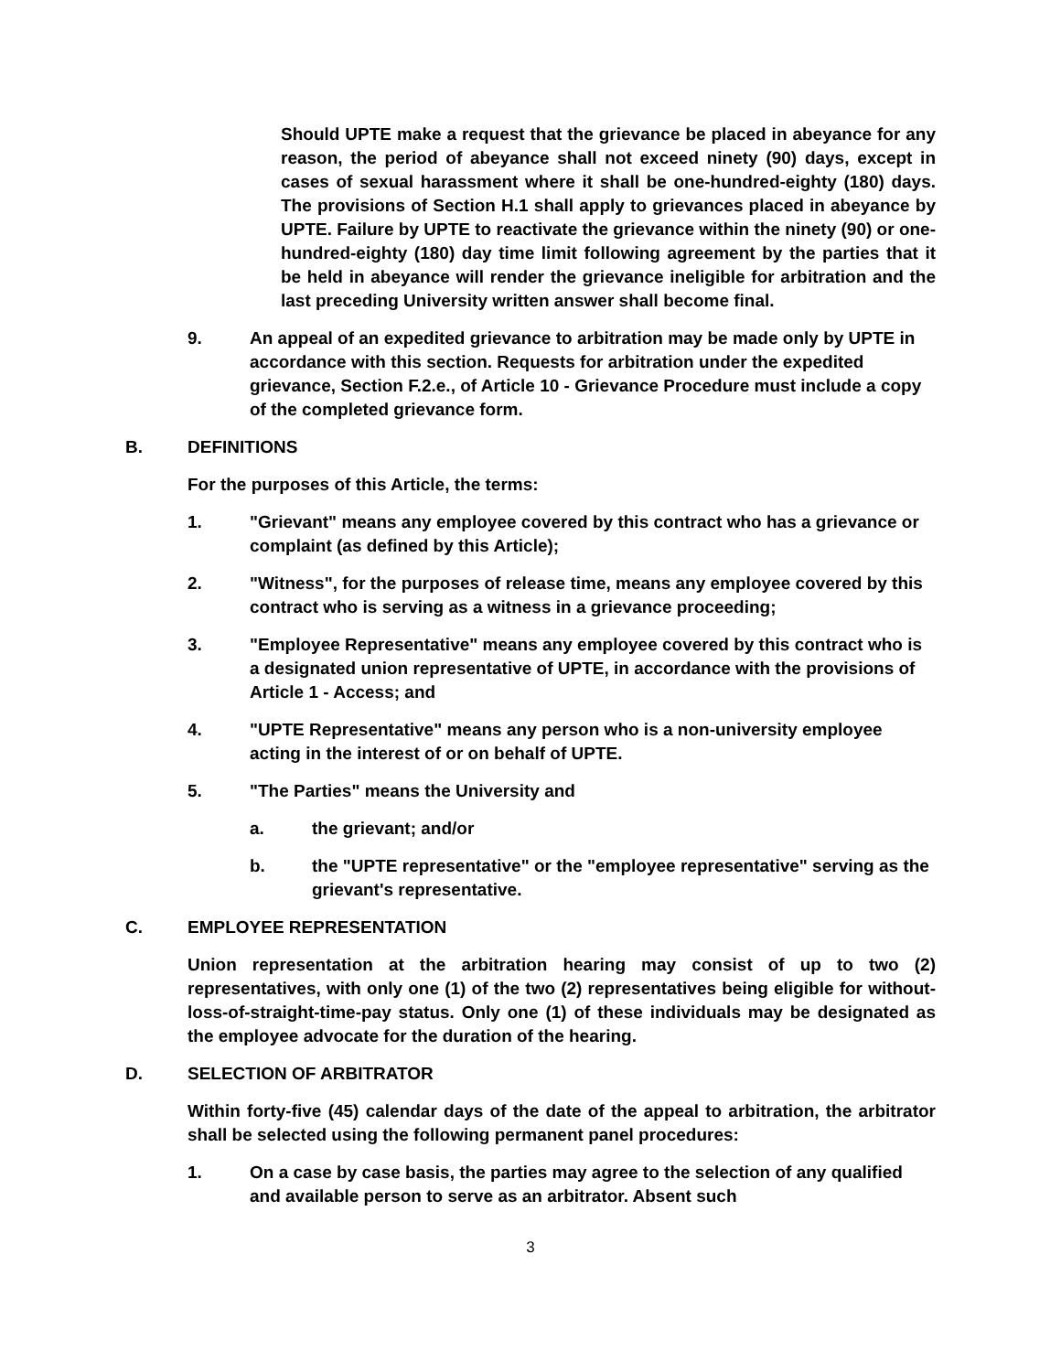Should UPTE make a request that the grievance be placed in abeyance for any reason, the period of abeyance shall not exceed ninety (90) days, except in cases of sexual harassment where it shall be one-hundred-eighty (180) days. The provisions of Section H.1 shall apply to grievances placed in abeyance by UPTE. Failure by UPTE to reactivate the grievance within the ninety (90) or one-hundred-eighty (180) day time limit following agreement by the parties that it be held in abeyance will render the grievance ineligible for arbitration and the last preceding University written answer shall become final.
9. An appeal of an expedited grievance to arbitration may be made only by UPTE in accordance with this section. Requests for arbitration under the expedited grievance, Section F.2.e., of Article 10 - Grievance Procedure must include a copy of the completed grievance form.
B. DEFINITIONS
For the purposes of this Article, the terms:
1. "Grievant" means any employee covered by this contract who has a grievance or complaint (as defined by this Article);
2. "Witness", for the purposes of release time, means any employee covered by this contract who is serving as a witness in a grievance proceeding;
3. "Employee Representative" means any employee covered by this contract who is a designated union representative of UPTE, in accordance with the provisions of Article 1 - Access; and
4. "UPTE Representative" means any person who is a non-university employee acting in the interest of or on behalf of UPTE.
5. "The Parties" means the University and
a. the grievant; and/or
b. the "UPTE representative" or the "employee representative" serving as the grievant's representative.
C. EMPLOYEE REPRESENTATION
Union representation at the arbitration hearing may consist of up to two (2) representatives, with only one (1) of the two (2) representatives being eligible for without-loss-of-straight-time-pay status. Only one (1) of these individuals may be designated as the employee advocate for the duration of the hearing.
D. SELECTION OF ARBITRATOR
Within forty-five (45) calendar days of the date of the appeal to arbitration, the arbitrator shall be selected using the following permanent panel procedures:
1. On a case by case basis, the parties may agree to the selection of any qualified and available person to serve as an arbitrator. Absent such
3